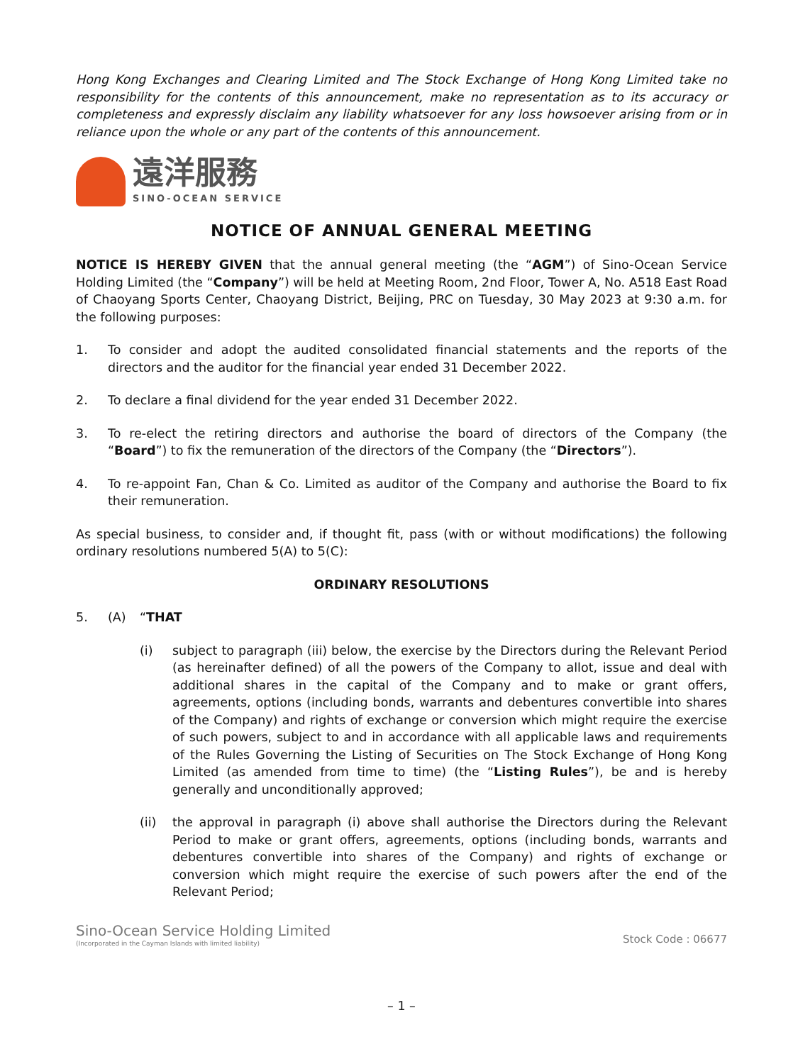Hong Kong Exchanges and Clearing Limited and The Stock Exchange of Hong Kong Limited take no responsibility for the contents of this announcement, make no representation as to its accuracy or completeness and expressly disclaim any liability whatsoever for any loss howsoever arising from or in reliance upon the whole or any part of the contents of this announcement.
遠洋服務
SINO-OCEAN SERVICE
NOTICE OF ANNUAL GENERAL MEETING
NOTICE IS HEREBY GIVEN that the annual general meeting (the “AGM”) of Sino-Ocean Service Holding Limited (the “Company”) will be held at Meeting Room, 2nd Floor, Tower A, No. A518 East Road of Chaoyang Sports Center, Chaoyang District, Beijing, PRC on Tuesday, 30 May 2023 at 9:30 a.m. for the following purposes:
1. To consider and adopt the audited consolidated financial statements and the reports of the directors and the auditor for the financial year ended 31 December 2022.
2. To declare a final dividend for the year ended 31 December 2022.
3. To re-elect the retiring directors and authorise the board of directors of the Company (the “Board”) to fix the remuneration of the directors of the Company (the “Directors”).
4. To re-appoint Fan, Chan & Co. Limited as auditor of the Company and authorise the Board to fix their remuneration.
As special business, to consider and, if thought fit, pass (with or without modifications) the following ordinary resolutions numbered 5(A) to 5(C):
ORDINARY RESOLUTIONS
5. (A) “THAT
(i) subject to paragraph (iii) below, the exercise by the Directors during the Relevant Period (as hereinafter defined) of all the powers of the Company to allot, issue and deal with additional shares in the capital of the Company and to make or grant offers, agreements, options (including bonds, warrants and debentures convertible into shares of the Company) and rights of exchange or conversion which might require the exercise of such powers, subject to and in accordance with all applicable laws and requirements of the Rules Governing the Listing of Securities on The Stock Exchange of Hong Kong Limited (as amended from time to time) (the “Listing Rules”), be and is hereby generally and unconditionally approved;
(ii) the approval in paragraph (i) above shall authorise the Directors during the Relevant Period to make or grant offers, agreements, options (including bonds, warrants and debentures convertible into shares of the Company) and rights of exchange or conversion which might require the exercise of such powers after the end of the Relevant Period;
Sino-Ocean Service Holding Limited
(Incorporated in the Cayman Islands with limited liability)
Stock Code : 06677
– 1 –